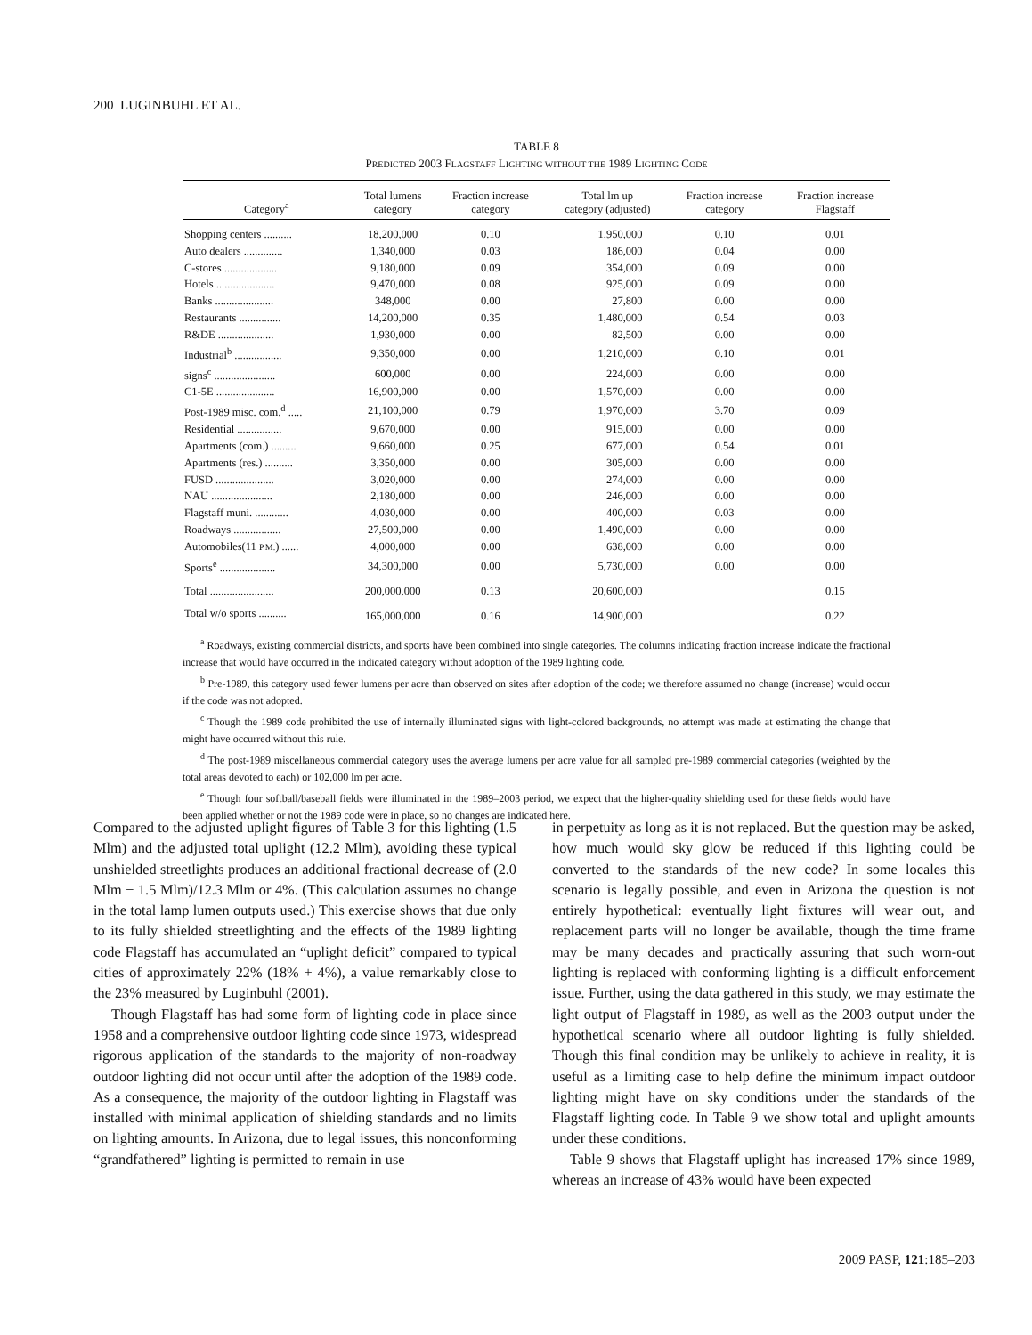200 LUGINBUHL ET AL.
TABLE 8
PREDICTED 2003 FLAGSTAFF LIGHTING WITHOUT THE 1989 LIGHTING CODE
| Category<sup>a</sup> | Total lumens category | Fraction increase category | Total lm up category (adjusted) | Fraction increase category | Fraction increase Flagstaff |
| --- | --- | --- | --- | --- | --- |
| Shopping centers .......... | 18,200,000 | 0.10 | 1,950,000 | 0.10 | 0.01 |
| Auto dealers .............. | 1,340,000 | 0.03 | 186,000 | 0.04 | 0.00 |
| C-stores ................... | 9,180,000 | 0.09 | 354,000 | 0.09 | 0.00 |
| Hotels ..................... | 9,470,000 | 0.08 | 925,000 | 0.09 | 0.00 |
| Banks ..................... | 348,000 | 0.00 | 27,800 | 0.00 | 0.00 |
| Restaurants ............... | 14,200,000 | 0.35 | 1,480,000 | 0.54 | 0.03 |
| R&DE .................... | 1,930,000 | 0.00 | 82,500 | 0.00 | 0.00 |
| Industrial<sup>b</sup> ................. | 9,350,000 | 0.00 | 1,210,000 | 0.10 | 0.01 |
| signs<sup>c</sup> ...................... | 600,000 | 0.00 | 224,000 | 0.00 | 0.00 |
| C1-5E ..................... | 16,900,000 | 0.00 | 1,570,000 | 0.00 | 0.00 |
| Post-1989 misc. com.<sup>d</sup> ..... | 21,100,000 | 0.79 | 1,970,000 | 3.70 | 0.09 |
| Residential ................ | 9,670,000 | 0.00 | 915,000 | 0.00 | 0.00 |
| Apartments (com.) ......... | 9,660,000 | 0.25 | 677,000 | 0.54 | 0.01 |
| Apartments (res.) .......... | 3,350,000 | 0.00 | 305,000 | 0.00 | 0.00 |
| FUSD ..................... | 3,020,000 | 0.00 | 274,000 | 0.00 | 0.00 |
| NAU ...................... | 2,180,000 | 0.00 | 246,000 | 0.00 | 0.00 |
| Flagstaff muni. ............ | 4,030,000 | 0.00 | 400,000 | 0.03 | 0.00 |
| Roadways ................. | 27,500,000 | 0.00 | 1,490,000 | 0.00 | 0.00 |
| Automobiles(11 P.M. ) ...... | 4,000,000 | 0.00 | 638,000 | 0.00 | 0.00 |
| Sports<sup>e</sup> .................... | 34,300,000 | 0.00 | 5,730,000 | 0.00 | 0.00 |
| Total ....................... | 200,000,000 | 0.13 | 20,600,000 | | 0.15 |
| Total w/o sports .......... | 165,000,000 | 0.16 | 14,900,000 | | 0.22 |
<sup>a</sup> Roadways, existing commercial districts, and sports have been combined into single categories. The columns indicating fraction increase indicate the fractional increase that would have occurred in the indicated category without adoption of the 1989 lighting code.
<sup>b</sup> Pre-1989, this category used fewer lumens per acre than observed on sites after adoption of the code; we therefore assumed no change (increase) would occur if the code was not adopted.
<sup>c</sup> Though the 1989 code prohibited the use of internally illuminated signs with light-colored backgrounds, no attempt was made at estimating the change that might have occurred without this rule.
<sup>d</sup> The post-1989 miscellaneous commercial category uses the average lumens per acre value for all sampled pre-1989 commercial categories (weighted by the total areas devoted to each) or 102,000 lm per acre.
<sup>e</sup> Though four softball/baseball fields were illuminated in the 1989–2003 period, we expect that the higher-quality shielding used for these fields would have been applied whether or not the 1989 code were in place, so no changes are indicated here.
Compared to the adjusted uplight figures of Table 3 for this lighting (1.5 Mlm) and the adjusted total uplight (12.2 Mlm), avoiding these typical unshielded streetlights produces an additional fractional decrease of (2.0 Mlm − 1.5 Mlm)/12.3 Mlm or 4%. (This calculation assumes no change in the total lamp lumen outputs used.) This exercise shows that due only to its fully shielded streetlighting and the effects of the 1989 lighting code Flagstaff has accumulated an “uplight deficit” compared to typical cities of approximately 22% (18% + 4%), a value remarkably close to the 23% measured by Luginbuhl (2001).
Though Flagstaff has had some form of lighting code in place since 1958 and a comprehensive outdoor lighting code since 1973, widespread rigorous application of the standards to the majority of non-roadway outdoor lighting did not occur until after the adoption of the 1989 code. As a consequence, the majority of the outdoor lighting in Flagstaff was installed with minimal application of shielding standards and no limits on lighting amounts. In Arizona, due to legal issues, this nonconforming “grandfathered” lighting is permitted to remain in use
in perpetuity as long as it is not replaced. But the question may be asked, how much would sky glow be reduced if this lighting could be converted to the standards of the new code? In some locales this scenario is legally possible, and even in Arizona the question is not entirely hypothetical: eventually light fixtures will wear out, and replacement parts will no longer be available, though the time frame may be many decades and practically assuring that such worn-out lighting is replaced with conforming lighting is a difficult enforcement issue. Further, using the data gathered in this study, we may estimate the light output of Flagstaff in 1989, as well as the 2003 output under the hypothetical scenario where all outdoor lighting is fully shielded. Though this final condition may be unlikely to achieve in reality, it is useful as a limiting case to help define the minimum impact outdoor lighting might have on sky conditions under the standards of the Flagstaff lighting code. In Table 9 we show total and uplight amounts under these conditions.
Table 9 shows that Flagstaff uplight has increased 17% since 1989, whereas an increase of 43% would have been expected
2009 PASP, 121:185–203